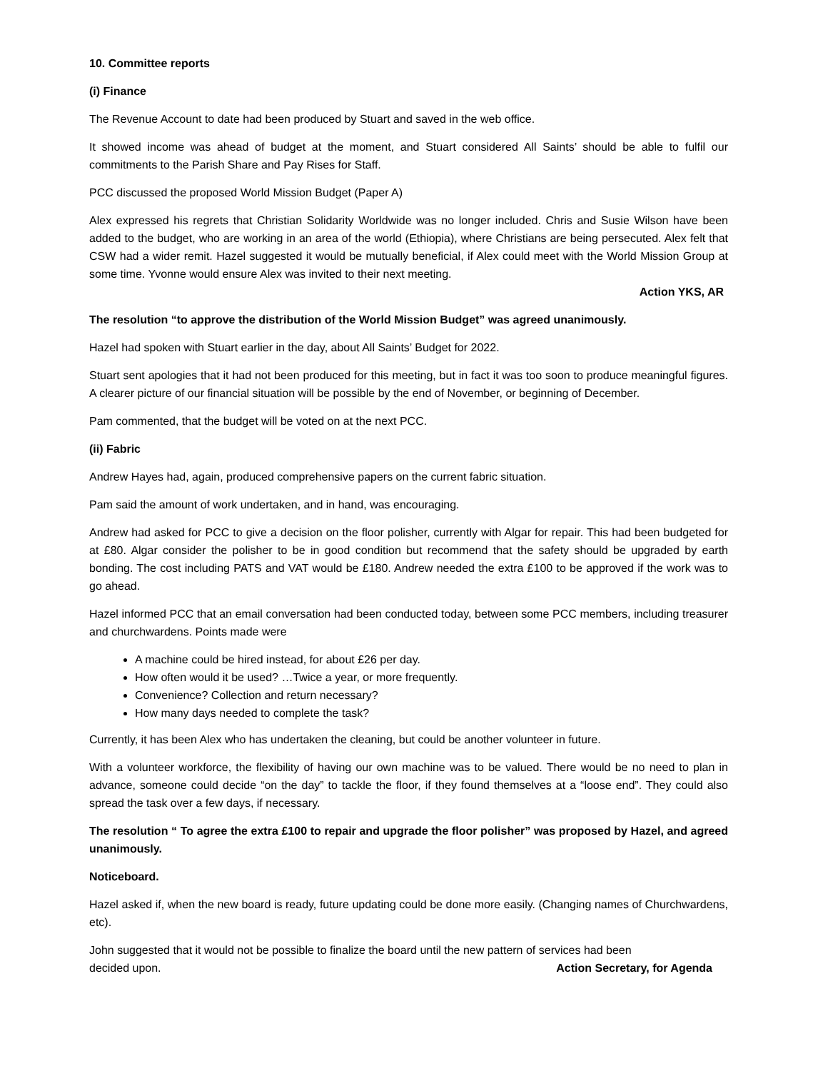10. Committee reports
(i) Finance
The Revenue Account to date had been produced by Stuart and saved in the web office.
It showed income was ahead of budget at the moment, and Stuart considered All Saints’ should be able to fulfil our commitments to the Parish Share and Pay Rises for Staff.
PCC discussed the proposed World Mission Budget (Paper A)
Alex expressed his regrets that Christian Solidarity Worldwide was no longer included. Chris and Susie Wilson have been added to the budget, who are working in an area of the world (Ethiopia), where Christians are being persecuted. Alex felt that CSW had a wider remit. Hazel suggested it would be mutually beneficial, if Alex could meet with the World Mission Group at some time. Yvonne would ensure Alex was invited to their next meeting.
Action YKS, AR
The resolution “to approve the distribution of the World Mission Budget” was agreed unanimously.
Hazel had spoken with Stuart earlier in the day, about All Saints’ Budget for 2022.
Stuart sent apologies that it had not been produced for this meeting, but in fact it was too soon to produce meaningful figures. A clearer picture of our financial situation will be possible by the end of November, or beginning of December.
Pam commented, that the budget will be voted on at the next PCC.
(ii) Fabric
Andrew Hayes had, again, produced comprehensive papers on the current fabric situation.
Pam said the amount of work undertaken, and in hand, was encouraging.
Andrew had asked for PCC to give a decision on the floor polisher, currently with Algar for repair. This had been budgeted for at £80. Algar consider the polisher to be in good condition but recommend that the safety should be upgraded by earth bonding. The cost including PATS and VAT would be £180. Andrew needed the extra £100 to be approved if the work was to go ahead.
Hazel informed PCC that an email conversation had been conducted today, between some PCC members, including treasurer and churchwardens. Points made were
A machine could be hired instead, for about £26 per day.
How often would it be used? …Twice a year, or more frequently.
Convenience? Collection and return necessary?
How many days needed to complete the task?
Currently, it has been Alex who has undertaken the cleaning, but could be another volunteer in future.
With a volunteer workforce, the flexibility of having our own machine was to be valued. There would be no need to plan in advance, someone could decide “on the day” to tackle the floor, if they found themselves at a “loose end”. They could also spread the task over a few days, if necessary.
The resolution “ To agree the extra £100 to repair and upgrade the floor polisher” was proposed by Hazel, and agreed unanimously.
Noticeboard.
Hazel asked if, when the new board is ready, future updating could be done more easily. (Changing names of Churchwardens, etc).
John suggested that it would not be possible to finalize the board until the new pattern of services had been
decided upon. Action Secretary, for Agenda